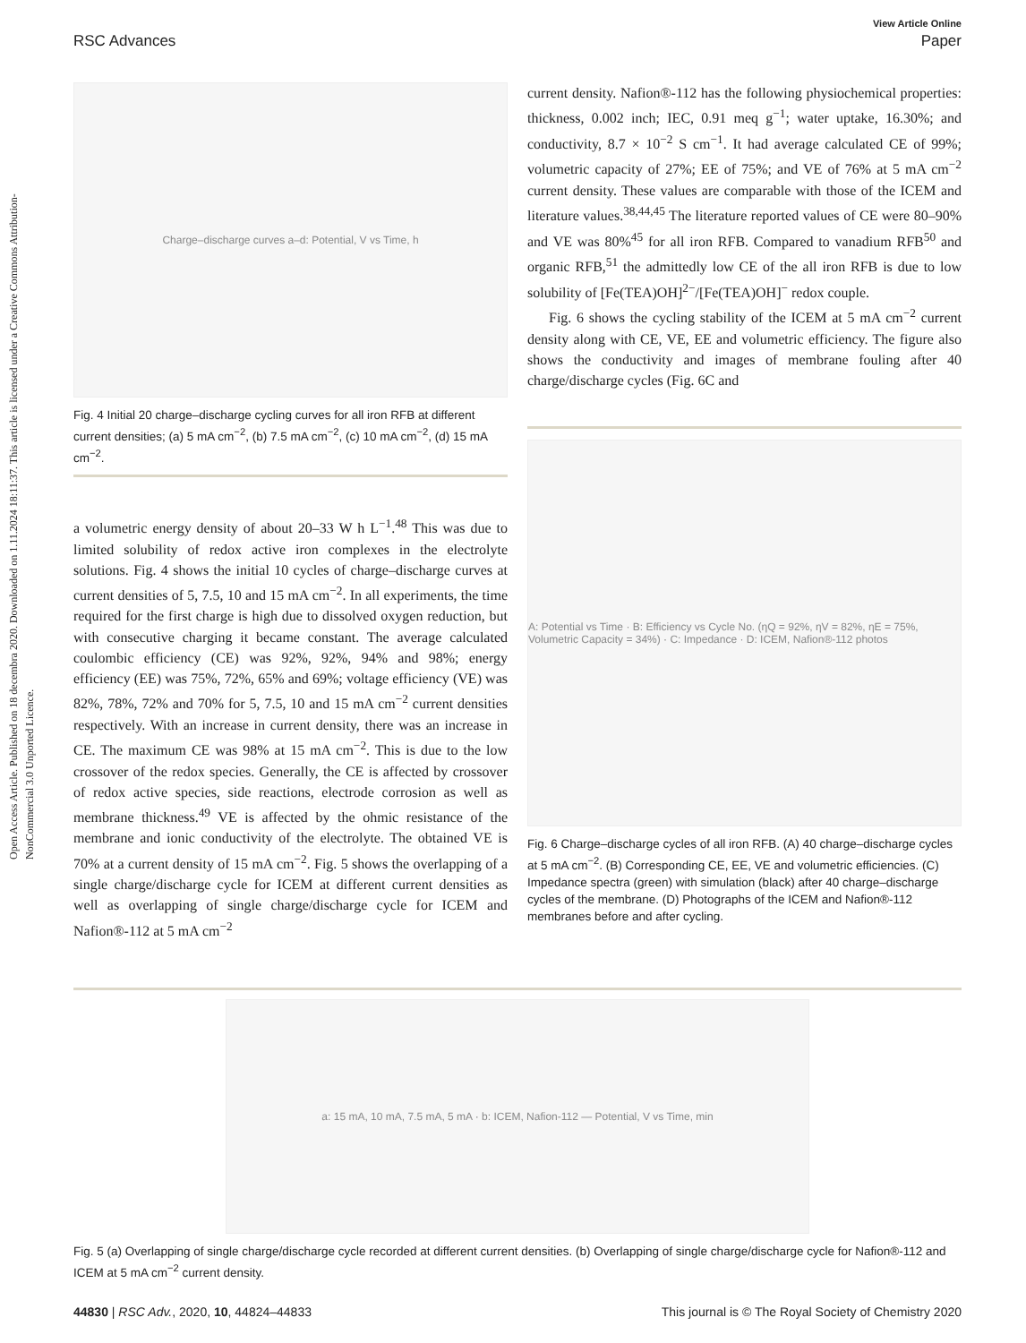Open Access Article. Published on 18 decembra 2020. Downloaded on 1.11.2024 18:11:37. This article is licensed under a Creative Commons Attribution-NonCommercial 3.0 Unported Licence.
View Article Online
RSC Advances Paper
Charge–discharge curves a–d: Potential, V vs Time, h
Fig. 4 Initial 20 charge–discharge cycling curves for all iron RFB at different current densities; (a) 5 mA cm<sup>−2</sup>, (b) 7.5 mA cm<sup>−2</sup>, (c) 10 mA cm<sup>−2</sup>, (d) 15 mA cm<sup>−2</sup>.
a volumetric energy density of about 20–33 W h L<sup>−1</sup>.<sup>48</sup> This was due to limited solubility of redox active iron complexes in the electrolyte solutions. Fig. 4 shows the initial 10 cycles of charge–discharge curves at current densities of 5, 7.5, 10 and 15 mA cm<sup>−2</sup>. In all experiments, the time required for the first charge is high due to dissolved oxygen reduction, but with consecutive charging it became constant. The average calculated coulombic efficiency (CE) was 92%, 92%, 94% and 98%; energy efficiency (EE) was 75%, 72%, 65% and 69%; voltage efficiency (VE) was 82%, 78%, 72% and 70% for 5, 7.5, 10 and 15 mA cm<sup>−2</sup> current densities respectively. With an increase in current density, there was an increase in CE. The maximum CE was 98% at 15 mA cm<sup>−2</sup>. This is due to the low crossover of the redox species. Generally, the CE is affected by crossover of redox active species, side reactions, electrode corrosion as well as membrane thickness.<sup>49</sup> VE is affected by the ohmic resistance of the membrane and ionic conductivity of the electrolyte. The obtained VE is 70% at a current density of 15 mA cm<sup>−2</sup>. Fig. 5 shows the overlapping of a single charge/discharge cycle for ICEM at different current densities as well as overlapping of single charge/discharge cycle for ICEM and Nafion®-112 at 5 mA cm<sup>−2</sup>
current density. Nafion®-112 has the following physiochemical properties: thickness, 0.002 inch; IEC, 0.91 meq g<sup>−1</sup>; water uptake, 16.30%; and conductivity, 8.7 × 10<sup>−2</sup> S cm<sup>−1</sup>. It had average calculated CE of 99%; volumetric capacity of 27%; EE of 75%; and VE of 76% at 5 mA cm<sup>−2</sup> current density. These values are comparable with those of the ICEM and literature values.<sup>38,44,45</sup> The literature reported values of CE were 80–90% and VE was 80%<sup>45</sup> for all iron RFB. Compared to vanadium RFB<sup>50</sup> and organic RFB,<sup>51</sup> the admittedly low CE of the all iron RFB is due to low solubility of [Fe(TEA)OH]<sup>2−</sup>/[Fe(TEA)OH]<sup>−</sup> redox couple.
Fig. 6 shows the cycling stability of the ICEM at 5 mA cm<sup>−2</sup> current density along with CE, VE, EE and volumetric efficiency. The figure also shows the conductivity and images of membrane fouling after 40 charge/discharge cycles (Fig. 6C and
A: Potential vs Time · B: Efficiency vs Cycle No. (ηQ = 92%, ηV = 82%, ηE = 75%, Volumetric Capacity = 34%) · C: Impedance · D: ICEM, Nafion®-112 photos
Fig. 6 Charge–discharge cycles of all iron RFB. (A) 40 charge–discharge cycles at 5 mA cm<sup>−2</sup>. (B) Corresponding CE, EE, VE and volumetric efficiencies. (C) Impedance spectra (green) with simulation (black) after 40 charge–discharge cycles of the membrane. (D) Photographs of the ICEM and Nafion®-112 membranes before and after cycling.
a: 15 mA, 10 mA, 7.5 mA, 5 mA · b: ICEM, Nafion-112 — Potential, V vs Time, min
Fig. 5 (a) Overlapping of single charge/discharge cycle recorded at different current densities. (b) Overlapping of single charge/discharge cycle for Nafion®-112 and ICEM at 5 mA cm<sup>−2</sup> current density.
44830 | RSC Adv., 2020, 10, 44824–44833 This journal is © The Royal Society of Chemistry 2020